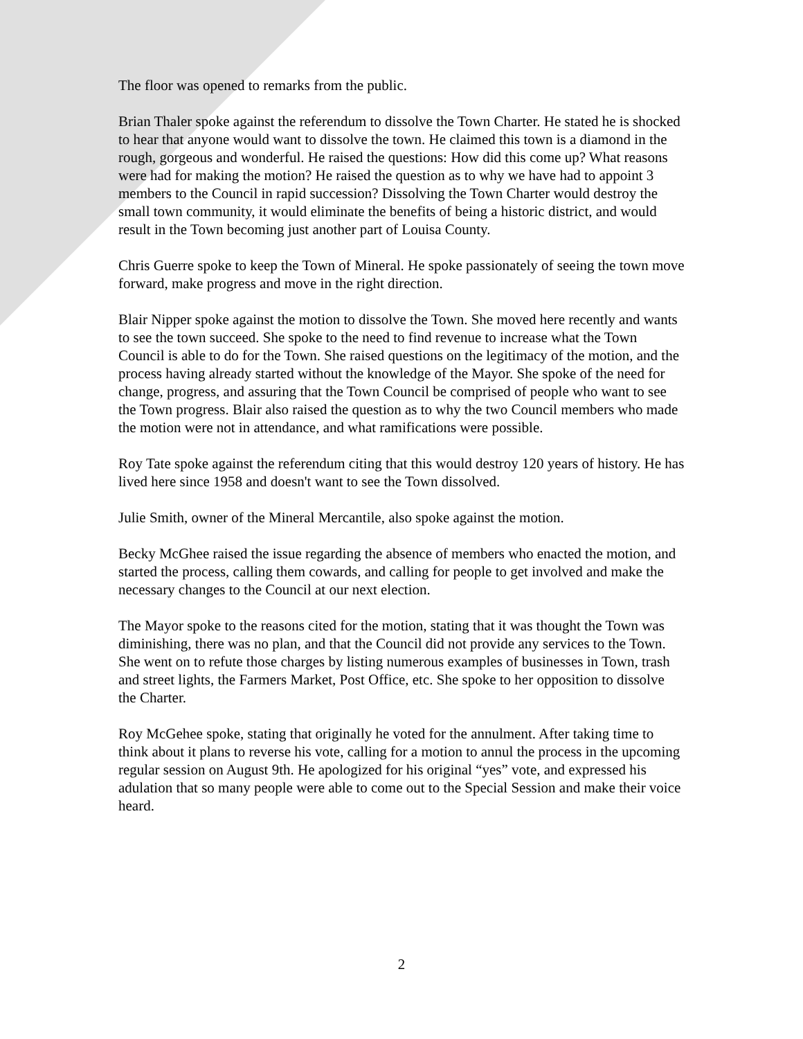The floor was opened to remarks from the public.
Brian Thaler spoke against the referendum to dissolve the Town Charter. He stated he is shocked to hear that anyone would want to dissolve the town. He claimed this town is a diamond in the rough, gorgeous and wonderful. He raised the questions: How did this come up? What reasons were had for making the motion? He raised the question as to why we have had to appoint 3 members to the Council in rapid succession? Dissolving the Town Charter would destroy the small town community, it would eliminate the benefits of being a historic district, and would result in the Town becoming just another part of Louisa County.
Chris Guerre spoke to keep the Town of Mineral. He spoke passionately of seeing the town move forward, make progress and move in the right direction.
Blair Nipper spoke against the motion to dissolve the Town. She moved here recently and wants to see the town succeed. She spoke to the need to find revenue to increase what the Town Council is able to do for the Town. She raised questions on the legitimacy of the motion, and the process having already started without the knowledge of the Mayor. She spoke of the need for change, progress, and assuring that the Town Council be comprised of people who want to see the Town progress. Blair also raised the question as to why the two Council members who made the motion were not in attendance, and what ramifications were possible.
Roy Tate spoke against the referendum citing that this would destroy 120 years of history. He has lived here since 1958 and doesn't want to see the Town dissolved.
Julie Smith, owner of the Mineral Mercantile, also spoke against the motion.
Becky McGhee raised the issue regarding the absence of members who enacted the motion, and started the process, calling them cowards, and calling for people to get involved and make the necessary changes to the Council at our next election.
The Mayor spoke to the reasons cited for the motion, stating that it was thought the Town was diminishing, there was no plan, and that the Council did not provide any services to the Town. She went on to refute those charges by listing numerous examples of businesses in Town, trash and street lights, the Farmers Market, Post Office, etc. She spoke to her opposition to dissolve the Charter.
Roy McGehee spoke, stating that originally he voted for the annulment. After taking time to think about it plans to reverse his vote, calling for a motion to annul the process in the upcoming regular session on August 9th. He apologized for his original “yes” vote, and expressed his adulation that so many people were able to come out to the Special Session and make their voice heard.
2